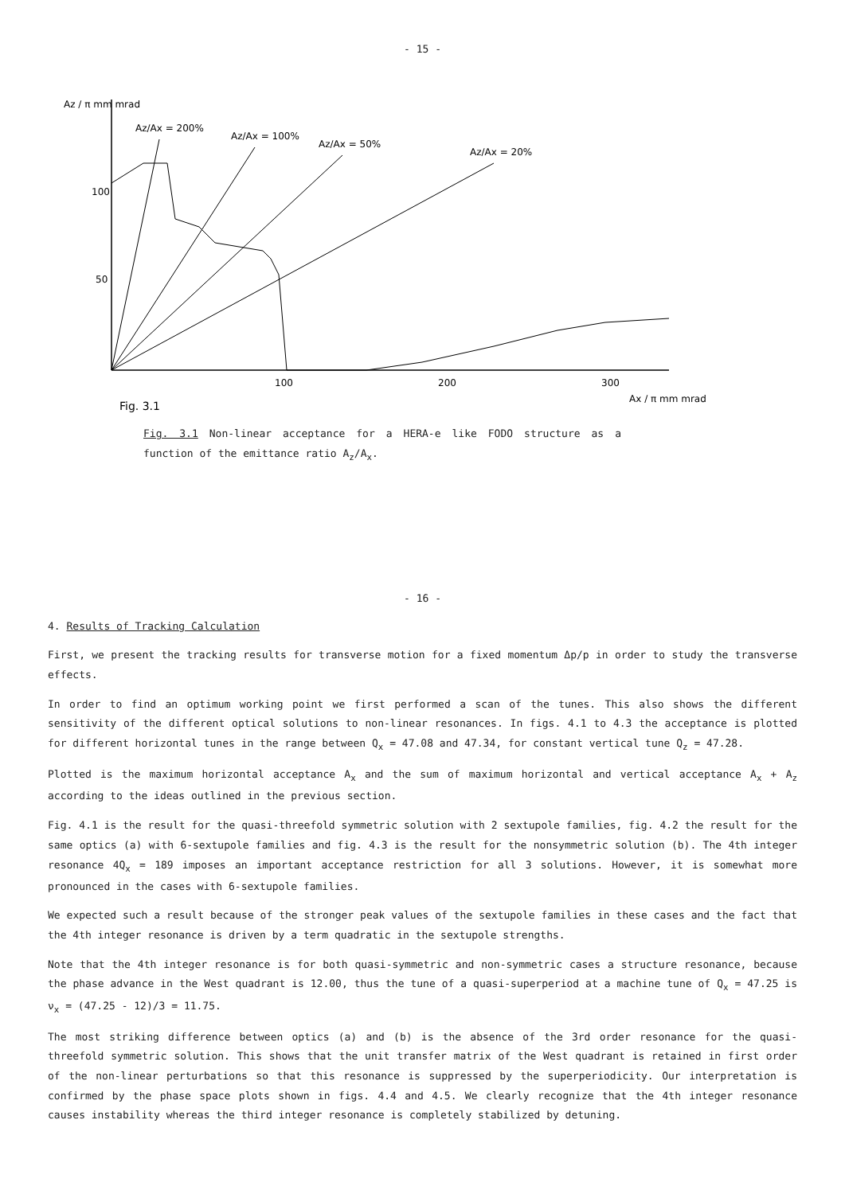- 15 -
Az / π mm mrad
100
50
100
200
300
Ax / π mm mrad
Az/Ax = 200%
Az/Ax = 100%
Az/Ax = 50%
Az/Ax = 20%
Fig. 3.1
Fig. 3.1 Non-linear acceptance for a HERA-e like FODO structure as a function of the emittance ratio A<sub>z</sub>/A<sub>x</sub>.
- 16 -
4. Results of Tracking Calculation
First, we present the tracking results for transverse motion for a fixed momentum Δp/p in order to study the transverse effects.
In order to find an optimum working point we first performed a scan of the tunes. This also shows the different sensitivity of the different optical solutions to non-linear resonances. In figs. 4.1 to 4.3 the acceptance is plotted for different horizontal tunes in the range between Q<sub>x</sub> = 47.08 and 47.34, for constant vertical tune Q<sub>z</sub> = 47.28.
Plotted is the maximum horizontal acceptance A<sub>x</sub> and the sum of maximum horizontal and vertical acceptance A<sub>x</sub> + A<sub>z</sub> according to the ideas outlined in the previous section.
Fig. 4.1 is the result for the quasi-threefold symmetric solution with 2 sextupole families, fig. 4.2 the result for the same optics (a) with 6-sextupole families and fig. 4.3 is the result for the nonsymmetric solution (b). The 4th integer resonance 4Q<sub>x</sub> = 189 imposes an important acceptance restriction for all 3 solutions. However, it is somewhat more pronounced in the cases with 6-sextupole families.
We expected such a result because of the stronger peak values of the sextupole families in these cases and the fact that the 4th integer resonance is driven by a term quadratic in the sextupole strengths.
Note that the 4th integer resonance is for both quasi-symmetric and non-symmetric cases a structure resonance, because the phase advance in the West quadrant is 12.00, thus the tune of a quasi-superperiod at a machine tune of Q<sub>x</sub> = 47.25 is ν<sub>x</sub> = (47.25 - 12)/3 = 11.75.
The most striking difference between optics (a) and (b) is the absence of the 3rd order resonance for the quasi-threefold symmetric solution. This shows that the unit transfer matrix of the West quadrant is retained in first order of the non-linear perturbations so that this resonance is suppressed by the superperiodicity. Our interpretation is confirmed by the phase space plots shown in figs. 4.4 and 4.5. We clearly recognize that the 4th integer resonance causes instability whereas the third integer resonance is completely stabilized by detuning.